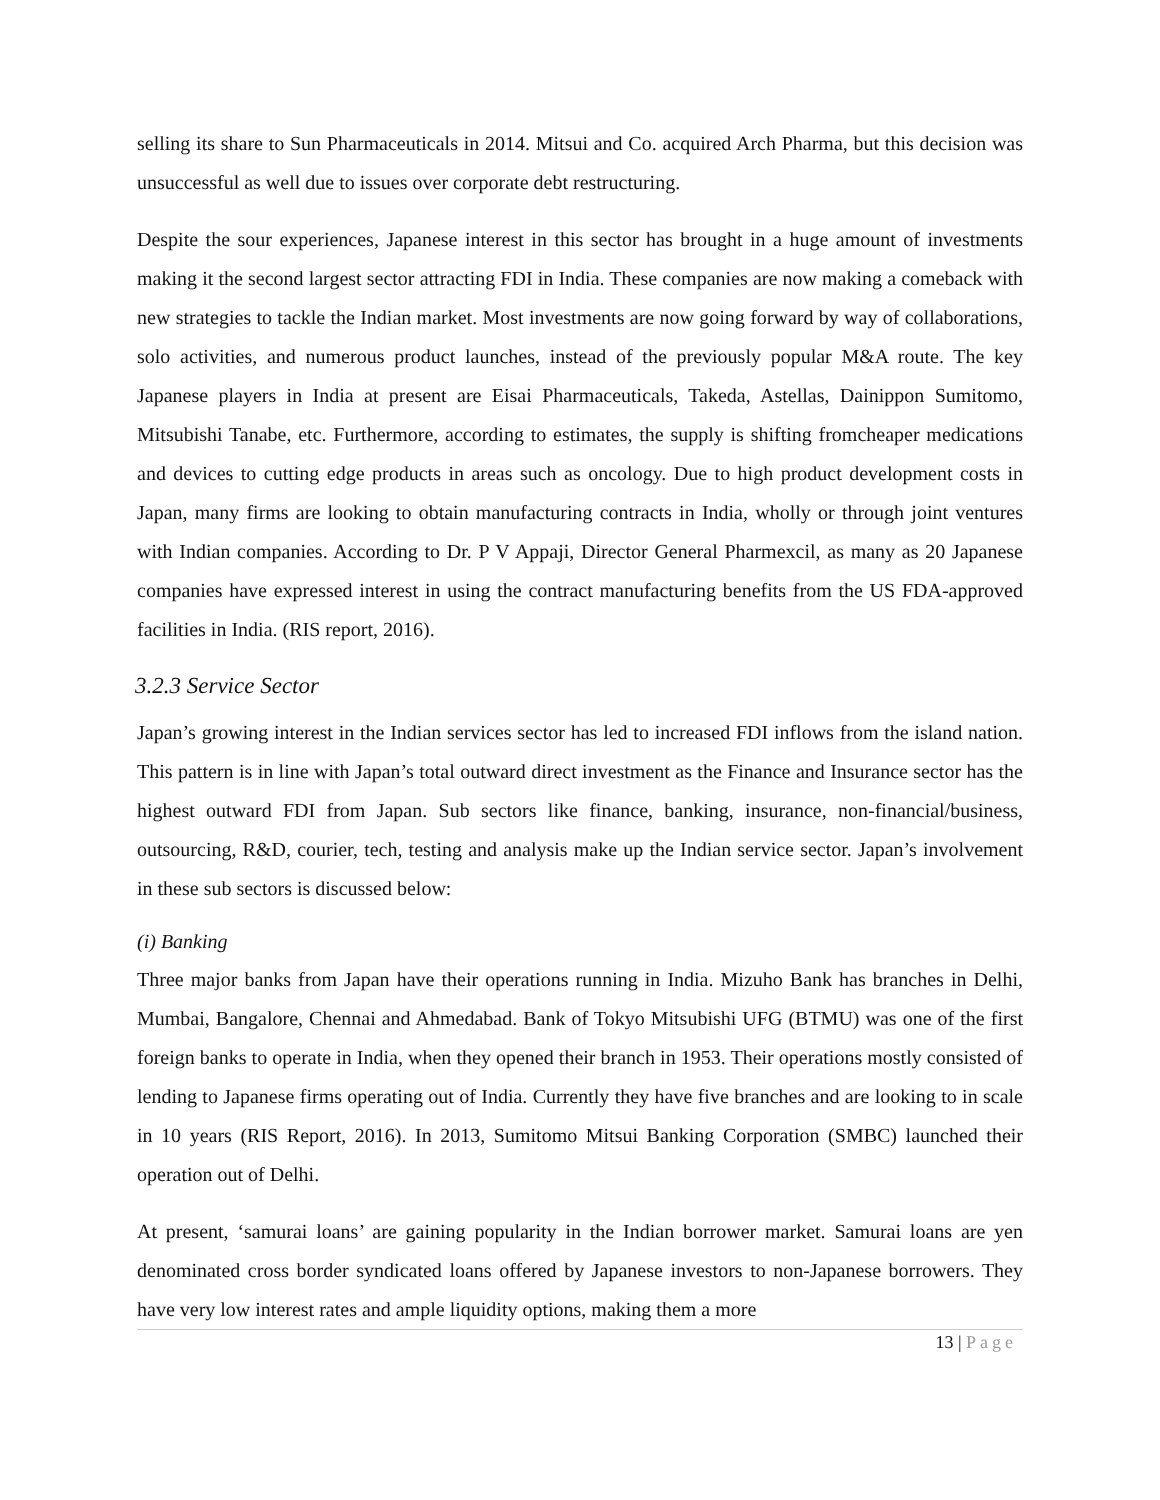selling its share to Sun Pharmaceuticals in 2014. Mitsui and Co. acquired Arch Pharma, but this decision was unsuccessful as well due to issues over corporate debt restructuring.
Despite the sour experiences, Japanese interest in this sector has brought in a huge amount of investments making it the second largest sector attracting FDI in India. These companies are now making a comeback with new strategies to tackle the Indian market. Most investments are now going forward by way of collaborations, solo activities, and numerous product launches, instead of the previously popular M&A route. The key Japanese players in India at present are Eisai Pharmaceuticals, Takeda, Astellas, Dainippon Sumitomo, Mitsubishi Tanabe, etc. Furthermore, according to estimates, the supply is shifting fromcheaper medications and devices to cutting edge products in areas such as oncology. Due to high product development costs in Japan, many firms are looking to obtain manufacturing contracts in India, wholly or through joint ventures with Indian companies. According to Dr. P V Appaji, Director General Pharmexcil, as many as 20 Japanese companies have expressed interest in using the contract manufacturing benefits from the US FDA-approved facilities in India. (RIS report, 2016).
3.2.3 Service Sector
Japan’s growing interest in the Indian services sector has led to increased FDI inflows from the island nation. This pattern is in line with Japan’s total outward direct investment as the Finance and Insurance sector has the highest outward FDI from Japan. Sub sectors like finance, banking, insurance, non-financial/business, outsourcing, R&D, courier, tech, testing and analysis make up the Indian service sector. Japan’s involvement in these sub sectors is discussed below:
(i) Banking
Three major banks from Japan have their operations running in India. Mizuho Bank has branches in Delhi, Mumbai, Bangalore, Chennai and Ahmedabad. Bank of Tokyo Mitsubishi UFG (BTMU) was one of the first foreign banks to operate in India, when they opened their branch in 1953. Their operations mostly consisted of lending to Japanese firms operating out of India. Currently they have five branches and are looking to in scale in 10 years (RIS Report, 2016). In 2013, Sumitomo Mitsui Banking Corporation (SMBC) launched their operation out of Delhi.
At present, ‘samurai loans’ are gaining popularity in the Indian borrower market. Samurai loans are yen denominated cross border syndicated loans offered by Japanese investors to non-Japanese borrowers. They have very low interest rates and ample liquidity options, making them a more
13 | Page